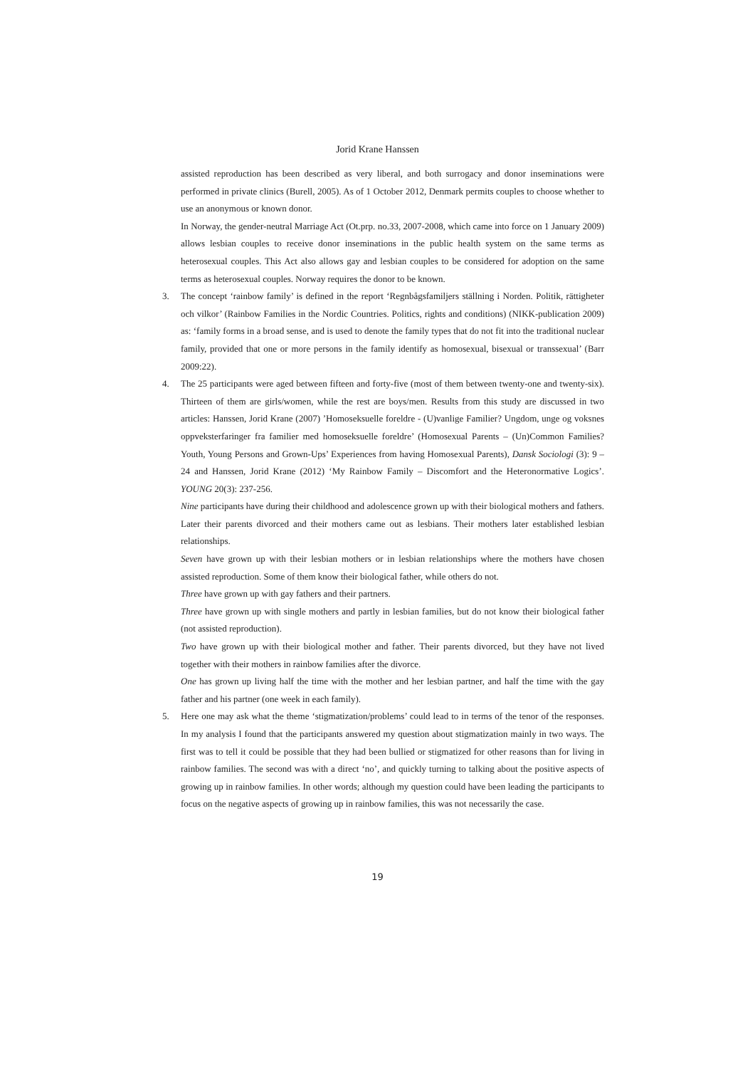Jorid Krane Hanssen
assisted reproduction has been described as very liberal, and both surrogacy and donor inseminations were performed in private clinics (Burell, 2005). As of 1 October 2012, Denmark permits couples to choose whether to use an anonymous or known donor.
In Norway, the gender-neutral Marriage Act (Ot.prp. no.33, 2007-2008, which came into force on 1 January 2009) allows lesbian couples to receive donor inseminations in the public health system on the same terms as heterosexual couples. This Act also allows gay and lesbian couples to be considered for adoption on the same terms as heterosexual couples. Norway requires the donor to be known.
3. The concept ‘rainbow family’ is defined in the report ‘Regnbågsfamiljers ställning i Norden. Politik, rättigheter och vilkor’ (Rainbow Families in the Nordic Countries. Politics, rights and conditions) (NIKK-publication 2009) as: ‘family forms in a broad sense, and is used to denote the family types that do not fit into the traditional nuclear family, provided that one or more persons in the family identify as homosexual, bisexual or transsexual’ (Barr 2009:22).
4. The 25 participants were aged between fifteen and forty-five (most of them between twenty-one and twenty-six). Thirteen of them are girls/women, while the rest are boys/men. Results from this study are discussed in two articles: Hanssen, Jorid Krane (2007) ’Homoseksuelle foreldre - (U)vanlige Familier? Ungdom, unge og voksnes oppveksterfaringer fra familier med homoseksuelle foreldre’ (Homosexual Parents – (Un)Common Families? Youth, Young Persons and Grown-Ups’ Experiences from having Homosexual Parents), Dansk Sociologi (3): 9 – 24 and Hanssen, Jorid Krane (2012) ‘My Rainbow Family – Discomfort and the Heteronormative Logics’. YOUNG 20(3): 237-256.
Nine participants have during their childhood and adolescence grown up with their biological mothers and fathers. Later their parents divorced and their mothers came out as lesbians. Their mothers later established lesbian relationships.
Seven have grown up with their lesbian mothers or in lesbian relationships where the mothers have chosen assisted reproduction. Some of them know their biological father, while others do not.
Three have grown up with gay fathers and their partners.
Three have grown up with single mothers and partly in lesbian families, but do not know their biological father (not assisted reproduction).
Two have grown up with their biological mother and father. Their parents divorced, but they have not lived together with their mothers in rainbow families after the divorce.
One has grown up living half the time with the mother and her lesbian partner, and half the time with the gay father and his partner (one week in each family).
5. Here one may ask what the theme ‘stigmatization/problems’ could lead to in terms of the tenor of the responses. In my analysis I found that the participants answered my question about stigmatization mainly in two ways. The first was to tell it could be possible that they had been bullied or stigmatized for other reasons than for living in rainbow families. The second was with a direct ‘no’, and quickly turning to talking about the positive aspects of growing up in rainbow families. In other words; although my question could have been leading the participants to focus on the negative aspects of growing up in rainbow families, this was not necessarily the case.
19